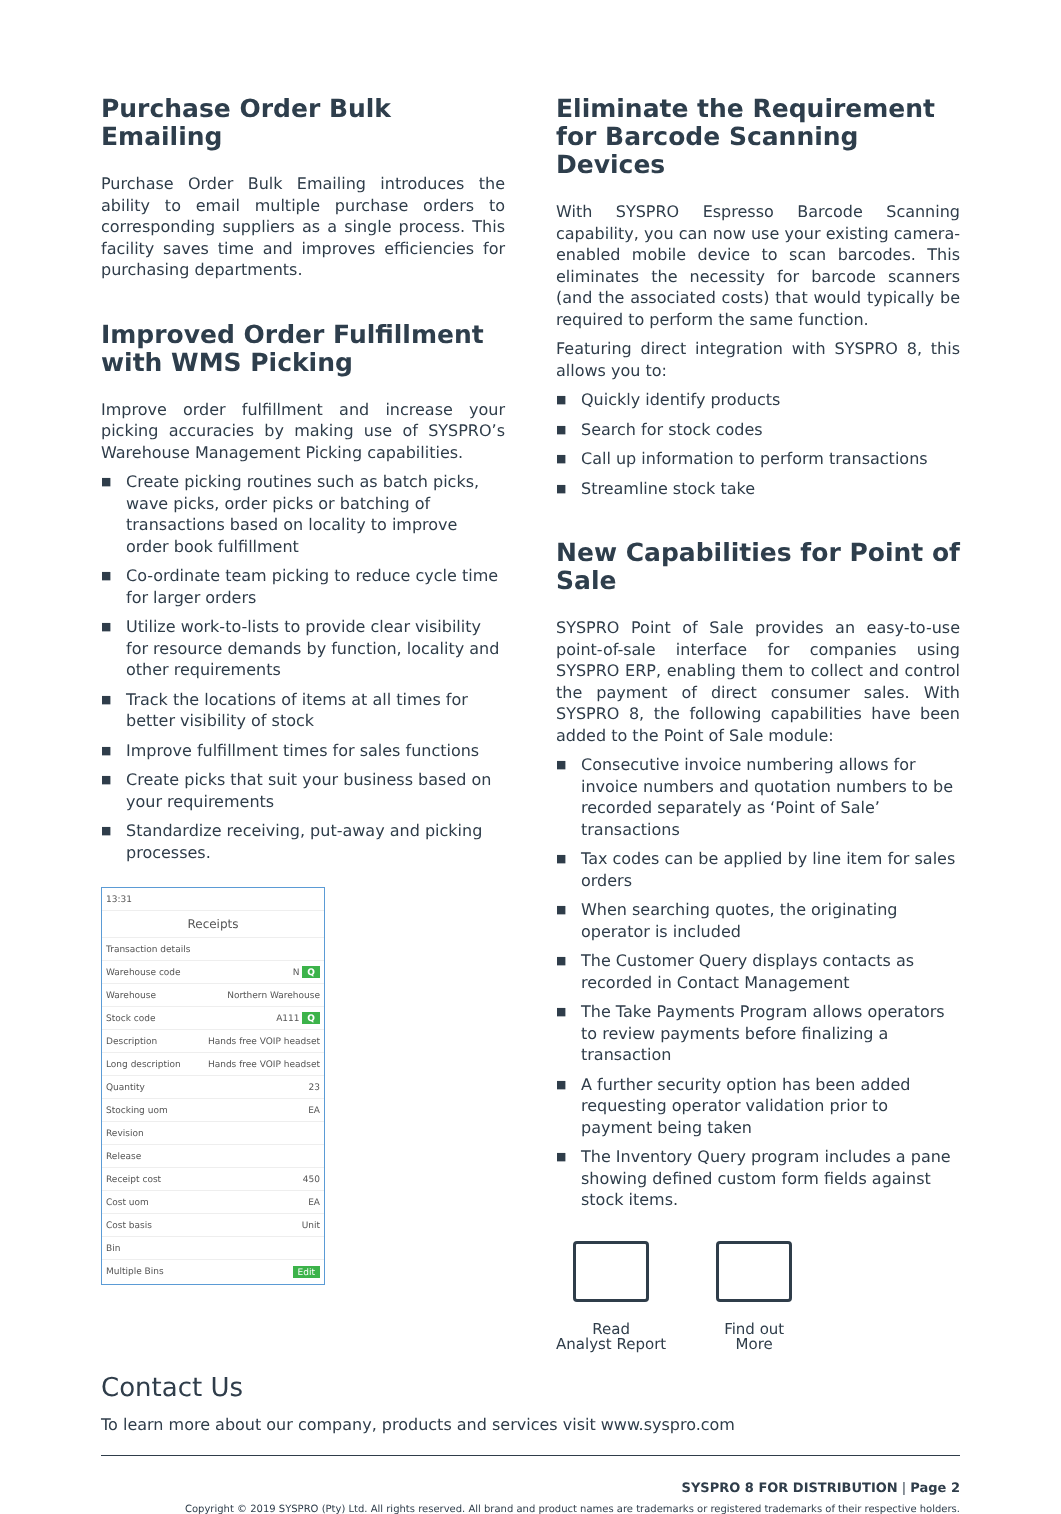Purchase Order Bulk Emailing
Purchase Order Bulk Emailing introduces the ability to email multiple purchase orders to corresponding suppliers as a single process. This facility saves time and improves efficiencies for purchasing departments.
Improved Order Fulfillment with WMS Picking
Improve order fulfillment and increase your picking accuracies by making use of SYSPRO’s Warehouse Management Picking capabilities.
■ Create picking routines such as batch picks, wave picks, order picks or batching of transactions based on locality to improve order book fulfillment
■ Co-ordinate team picking to reduce cycle time for larger orders
■ Utilize work-to-lists to provide clear visibility for resource demands by function, locality and other requirements
■ Track the locations of items at all times for better visibility of stock
■ Improve fulfillment times for sales functions
■ Create picks that suit your business based on your requirements
■ Standardize receiving, put-away and picking processes.
13:31
Receipts
Transaction details
Warehouse code N Q
Warehouse Northern Warehouse
Stock code A111 Q
Description Hands free VOIP headset
Long description Hands free VOIP headset
Quantity 23
Stocking uom EA
Revision
Release
Receipt cost 450
Cost uom EA
Cost basis Unit
Bin
Multiple Bins Edit
Eliminate the Requirement for Barcode Scanning Devices
With SYSPRO Espresso Barcode Scanning capability, you can now use your existing camera-enabled mobile device to scan barcodes. This eliminates the necessity for barcode scanners (and the associated costs) that would typically be required to perform the same function.
Featuring direct integration with SYSPRO 8, this allows you to:
■ Quickly identify products
■ Search for stock codes
■ Call up information to perform transactions
■ Streamline stock take
New Capabilities for Point of Sale
SYSPRO Point of Sale provides an easy-to-use point-of-sale interface for companies using SYSPRO ERP, enabling them to collect and control the payment of direct consumer sales. With SYSPRO 8, the following capabilities have been added to the Point of Sale module:
■ Consecutive invoice numbering allows for invoice numbers and quotation numbers to be recorded separately as ‘Point of Sale’ transactions
■ Tax codes can be applied by line item for sales orders
■ When searching quotes, the originating operator is included
■ The Customer Query displays contacts as recorded in Contact Management
■ The Take Payments Program allows operators to review payments before finalizing a transaction
■ A further security option has been added requesting operator validation prior to payment being taken
■ The Inventory Query program includes a pane showing defined custom form fields against stock items.
Read
Analyst Report
Find out
More
Contact Us
To learn more about our company, products and services visit www.syspro.com
SYSPRO 8 FOR DISTRIBUTION | Page 2
Copyright © 2019 SYSPRO (Pty) Ltd. All rights reserved. All brand and product names are trademarks or registered trademarks of their respective holders.